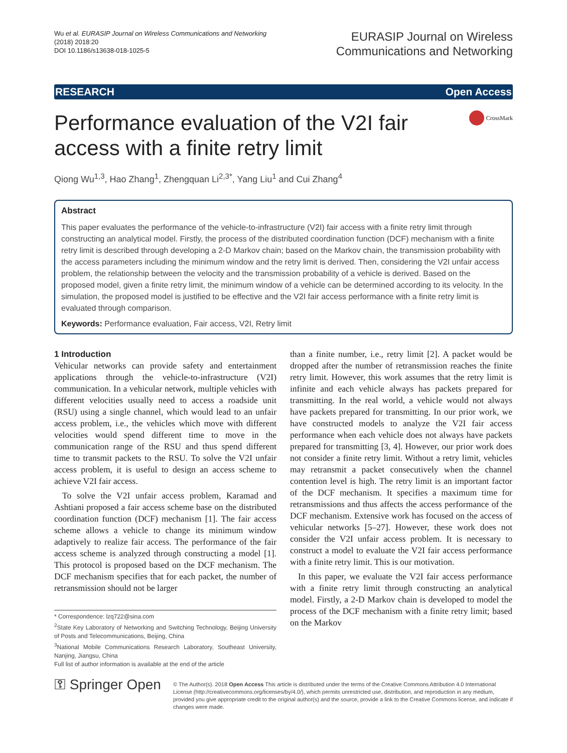Wu et al. EURASIP Journal on Wireless Communications and Networking
(2018) 2018:20
DOI 10.1186/s13638-018-1025-5
EURASIP Journal on Wireless
Communications and Networking
RESEARCH Open Access
Performance evaluation of the V2I fair access with a finite retry limit
CrossMark
Qiong Wu<sup>1,3</sup>, Hao Zhang<sup>1</sup>, Zhengquan Li<sup>2,3*</sup>, Yang Liu<sup>1</sup> and Cui Zhang<sup>4</sup>
Abstract
This paper evaluates the performance of the vehicle-to-infrastructure (V2I) fair access with a finite retry limit through constructing an analytical model. Firstly, the process of the distributed coordination function (DCF) mechanism with a finite retry limit is described through developing a 2-D Markov chain; based on the Markov chain, the transmission probability with the access parameters including the minimum window and the retry limit is derived. Then, considering the V2I unfair access problem, the relationship between the velocity and the transmission probability of a vehicle is derived. Based on the proposed model, given a finite retry limit, the minimum window of a vehicle can be determined according to its velocity. In the simulation, the proposed model is justified to be effective and the V2I fair access performance with a finite retry limit is evaluated through comparison.
Keywords: Performance evaluation, Fair access, V2I, Retry limit
1 Introduction
Vehicular networks can provide safety and entertainment applications through the vehicle-to-infrastructure (V2I) communication. In a vehicular network, multiple vehicles with different velocities usually need to access a roadside unit (RSU) using a single channel, which would lead to an unfair access problem, i.e., the vehicles which move with different velocities would spend different time to move in the communication range of the RSU and thus spend different time to transmit packets to the RSU. To solve the V2I unfair access problem, it is useful to design an access scheme to achieve V2I fair access.
To solve the V2I unfair access problem, Karamad and Ashtiani proposed a fair access scheme base on the distributed coordination function (DCF) mechanism [1]. The fair access scheme allows a vehicle to change its minimum window adaptively to realize fair access. The performance of the fair access scheme is analyzed through constructing a model [1]. This protocol is proposed based on the DCF mechanism. The DCF mechanism specifies that for each packet, the number of retransmission should not be larger
* Correspondence: lzq722@sina.com
<sup>2</sup> State Key Laboratory of Networking and Switching Technology, Beijing University of Posts and Telecommunications, Beijing, China
<sup>3</sup> National Mobile Communications Research Laboratory, Southeast University, Nanjing, Jiangsu, China
Full list of author information is available at the end of the article
than a finite number, i.e., retry limit [2]. A packet would be dropped after the number of retransmission reaches the finite retry limit. However, this work assumes that the retry limit is infinite and each vehicle always has packets prepared for transmitting. In the real world, a vehicle would not always have packets prepared for transmitting. In our prior work, we have constructed models to analyze the V2I fair access performance when each vehicle does not always have packets prepared for transmitting [3, 4]. However, our prior work does not consider a finite retry limit. Without a retry limit, vehicles may retransmit a packet consecutively when the channel contention level is high. The retry limit is an important factor of the DCF mechanism. It specifies a maximum time for retransmissions and thus affects the access performance of the DCF mechanism. Extensive work has focused on the access of vehicular networks [5–27]. However, these work does not consider the V2I unfair access problem. It is necessary to construct a model to evaluate the V2I fair access performance with a finite retry limit. This is our motivation.
In this paper, we evaluate the V2I fair access performance with a finite retry limit through constructing an analytical model. Firstly, a 2-D Markov chain is developed to model the process of the DCF mechanism with a finite retry limit; based on the Markov
⚿ Springer Open
© The Author(s). 2018 Open Access This article is distributed under the terms of the Creative Commons Attribution 4.0 International License (http://creativecommons.org/licenses/by/4.0/), which permits unrestricted use, distribution, and reproduction in any medium, provided you give appropriate credit to the original author(s) and the source, provide a link to the Creative Commons license, and indicate if changes were made.